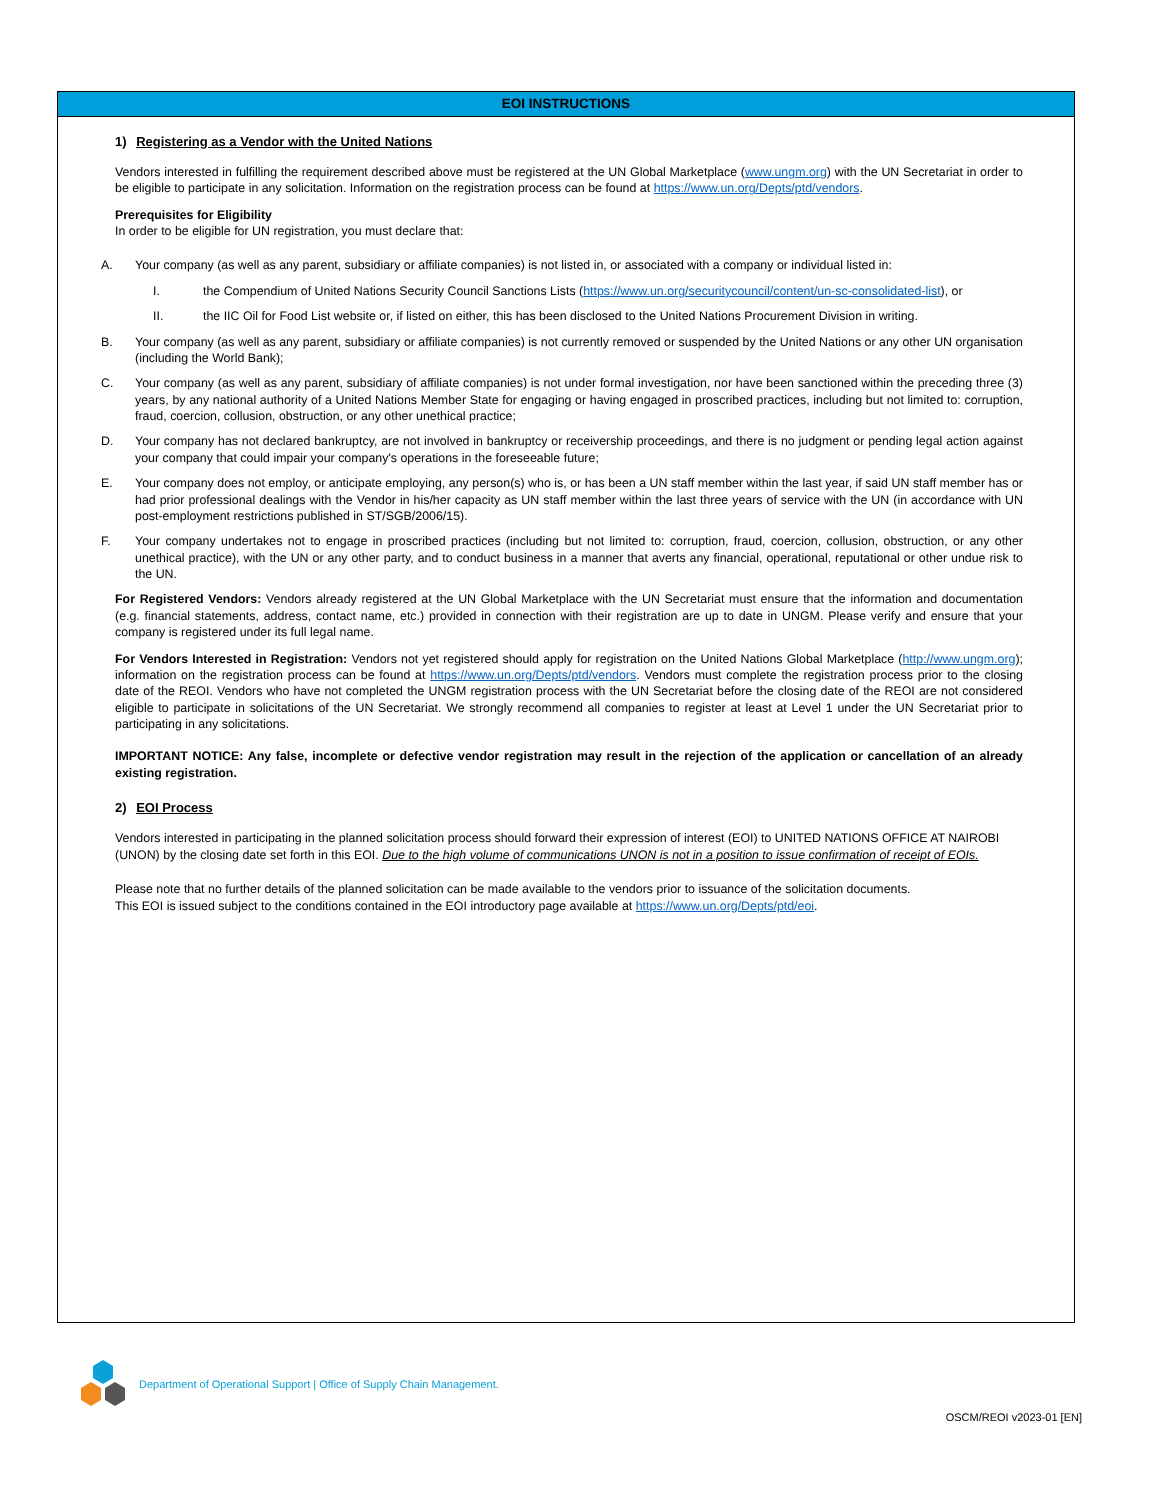EOI INSTRUCTIONS
1) Registering as a Vendor with the United Nations
Vendors interested in fulfilling the requirement described above must be registered at the UN Global Marketplace (www.ungm.org) with the UN Secretariat in order to be eligible to participate in any solicitation. Information on the registration process can be found at https://www.un.org/Depts/ptd/vendors.
Prerequisites for Eligibility
In order to be eligible for UN registration, you must declare that:
A. Your company (as well as any parent, subsidiary or affiliate companies) is not listed in, or associated with a company or individual listed in:
I. the Compendium of United Nations Security Council Sanctions Lists (https://www.un.org/securitycouncil/content/un-sc-consolidated-list), or
II. the IIC Oil for Food List website or, if listed on either, this has been disclosed to the United Nations Procurement Division in writing.
B. Your company (as well as any parent, subsidiary or affiliate companies) is not currently removed or suspended by the United Nations or any other UN organisation (including the World Bank);
C. Your company (as well as any parent, subsidiary of affiliate companies) is not under formal investigation, nor have been sanctioned within the preceding three (3) years, by any national authority of a United Nations Member State for engaging or having engaged in proscribed practices, including but not limited to: corruption, fraud, coercion, collusion, obstruction, or any other unethical practice;
D. Your company has not declared bankruptcy, are not involved in bankruptcy or receivership proceedings, and there is no judgment or pending legal action against your company that could impair your company's operations in the foreseeable future;
E. Your company does not employ, or anticipate employing, any person(s) who is, or has been a UN staff member within the last year, if said UN staff member has or had prior professional dealings with the Vendor in his/her capacity as UN staff member within the last three years of service with the UN (in accordance with UN post-employment restrictions published in ST/SGB/2006/15).
F. Your company undertakes not to engage in proscribed practices (including but not limited to: corruption, fraud, coercion, collusion, obstruction, or any other unethical practice), with the UN or any other party, and to conduct business in a manner that averts any financial, operational, reputational or other undue risk to the UN.
For Registered Vendors: Vendors already registered at the UN Global Marketplace with the UN Secretariat must ensure that the information and documentation (e.g. financial statements, address, contact name, etc.) provided in connection with their registration are up to date in UNGM. Please verify and ensure that your company is registered under its full legal name.
For Vendors Interested in Registration: Vendors not yet registered should apply for registration on the United Nations Global Marketplace (http://www.ungm.org); information on the registration process can be found at https://www.un.org/Depts/ptd/vendors. Vendors must complete the registration process prior to the closing date of the REOI. Vendors who have not completed the UNGM registration process with the UN Secretariat before the closing date of the REOI are not considered eligible to participate in solicitations of the UN Secretariat. We strongly recommend all companies to register at least at Level 1 under the UN Secretariat prior to participating in any solicitations.
IMPORTANT NOTICE: Any false, incomplete or defective vendor registration may result in the rejection of the application or cancellation of an already existing registration.
2) EOI Process
Vendors interested in participating in the planned solicitation process should forward their expression of interest (EOI) to UNITED NATIONS OFFICE AT NAIROBI (UNON) by the closing date set forth in this EOI. Due to the high volume of communications UNON is not in a position to issue confirmation of receipt of EOIs.
Please note that no further details of the planned solicitation can be made available to the vendors prior to issuance of the solicitation documents.
This EOI is issued subject to the conditions contained in the EOI introductory page available at https://www.un.org/Depts/ptd/eoi.
Department of Operational Support | Office of Supply Chain Management.
OSCM/REOI v2023-01 [EN]